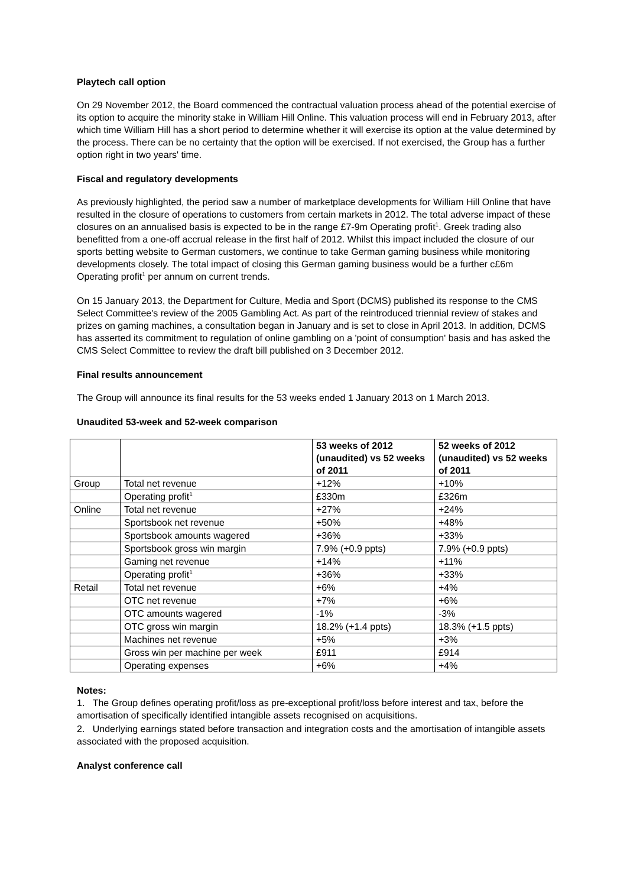Playtech call option
On 29 November 2012, the Board commenced the contractual valuation process ahead of the potential exercise of its option to acquire the minority stake in William Hill Online. This valuation process will end in February 2013, after which time William Hill has a short period to determine whether it will exercise its option at the value determined by the process. There can be no certainty that the option will be exercised. If not exercised, the Group has a further option right in two years' time.
Fiscal and regulatory developments
As previously highlighted, the period saw a number of marketplace developments for William Hill Online that have resulted in the closure of operations to customers from certain markets in 2012. The total adverse impact of these closures on an annualised basis is expected to be in the range £7-9m Operating profit<sup>1</sup>. Greek trading also benefitted from a one-off accrual release in the first half of 2012. Whilst this impact included the closure of our sports betting website to German customers, we continue to take German gaming business while monitoring developments closely. The total impact of closing this German gaming business would be a further c£6m Operating profit<sup>1</sup> per annum on current trends.
On 15 January 2013, the Department for Culture, Media and Sport (DCMS) published its response to the CMS Select Committee's review of the 2005 Gambling Act. As part of the reintroduced triennial review of stakes and prizes on gaming machines, a consultation began in January and is set to close in April 2013. In addition, DCMS has asserted its commitment to regulation of online gambling on a 'point of consumption' basis and has asked the CMS Select Committee to review the draft bill published on 3 December 2012.
Final results announcement
The Group will announce its final results for the 53 weeks ended 1 January 2013 on 1 March 2013.
Unaudited 53-week and 52-week comparison
| | | 53 weeks of 2012 (unaudited) vs 52 weeks of 2011 | 52 weeks of 2012 (unaudited) vs 52 weeks of 2011 |
| --- | --- | --- | --- |
| Group | Total net revenue | +12% | +10% |
| | Operating profit<sup>1</sup> | £330m | £326m |
| Online | Total net revenue | +27% | +24% |
| | Sportsbook net revenue | +50% | +48% |
| | Sportsbook amounts wagered | +36% | +33% |
| | Sportsbook gross win margin | 7.9% (+0.9 ppts) | 7.9% (+0.9 ppts) |
| | Gaming net revenue | +14% | +11% |
| | Operating profit<sup>1</sup> | +36% | +33% |
| Retail | Total net revenue | +6% | +4% |
| | OTC net revenue | +7% | +6% |
| | OTC amounts wagered | -1% | -3% |
| | OTC gross win margin | 18.2% (+1.4 ppts) | 18.3% (+1.5 ppts) |
| | Machines net revenue | +5% | +3% |
| | Gross win per machine per week | £911 | £914 |
| | Operating expenses | +6% | +4% |
Notes:
1. The Group defines operating profit/loss as pre-exceptional profit/loss before interest and tax, before the amortisation of specifically identified intangible assets recognised on acquisitions.
2. Underlying earnings stated before transaction and integration costs and the amortisation of intangible assets associated with the proposed acquisition.
Analyst conference call